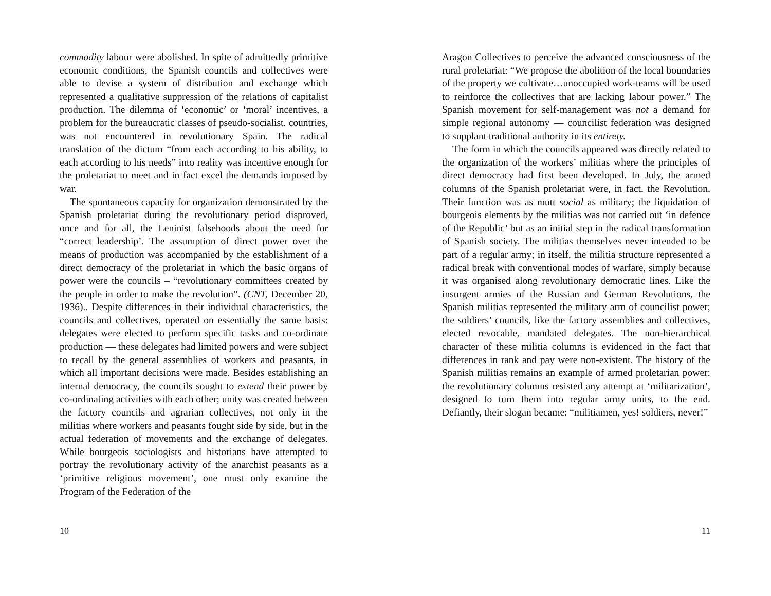commodity labour were abolished. In spite of admittedly primitive economic conditions, the Spanish councils and collectives were able to devise a system of distribution and exchange which represented a qualitative suppression of the relations of capitalist production. The dilemma of ‘economic’ or ‘moral’ incentives, a problem for the bureaucratic classes of pseudo-socialist. countries, was not encountered in revolutionary Spain. The radical translation of the dictum “from each according to his ability, to each according to his needs” into reality was incentive enough for the proletariat to meet and in fact excel the demands imposed by war.
The spontaneous capacity for organization demonstrated by the Spanish proletariat during the revolutionary period disproved, once and for all, the Leninist falsehoods about the need for “correct leadership’. The assumption of direct power over the means of production was accompanied by the establishment of a direct democracy of the proletariat in which the basic organs of power were the councils – “revolutionary committees created by the people in order to make the revolution”. (CNT, December 20, 1936).. Despite differences in their individual characteristics, the councils and collectives, operated on essentially the same basis: delegates were elected to perform specific tasks and co-ordinate production — these delegates had limited powers and were subject to recall by the general assemblies of workers and peasants, in which all important decisions were made. Besides establishing an internal democracy, the councils sought to extend their power by co-ordinating activities with each other; unity was created between the factory councils and agrarian collectives, not only in the militias where workers and peasants fought side by side, but in the actual federation of movements and the exchange of delegates. While bourgeois sociologists and historians have attempted to portray the revolutionary activity of the anarchist peasants as a ‘primitive religious movement’, one must only examine the Program of the Federation of the
10
Aragon Collectives to perceive the advanced consciousness of the rural proletariat: “We propose the abolition of the local boundaries of the property we cultivate…unoccupied work-teams will be used to reinforce the collectives that are lacking labour power.” The Spanish movement for self-management was not a demand for simple regional autonomy — councilist federation was designed to supplant traditional authority in its entirety.
The form in which the councils appeared was directly related to the organization of the workers’ militias where the principles of direct democracy had first been developed. In July, the armed columns of the Spanish proletariat were, in fact, the Revolution. Their function was as mutt social as military; the liquidation of bourgeois elements by the militias was not carried out ‘in defence of the Republic’ but as an initial step in the radical transformation of Spanish society. The militias themselves never intended to be part of a regular army; in itself, the militia structure represented a radical break with conventional modes of warfare, simply because it was organised along revolutionary democratic lines. Like the insurgent armies of the Russian and German Revolutions, the Spanish militias represented the military arm of councilist power; the soldiers’ councils, like the factory assemblies and collectives, elected revocable, mandated delegates. The non-hierarchical character of these militia columns is evidenced in the fact that differences in rank and pay were non-existent. The history of the Spanish militias remains an example of armed proletarian power: the revolutionary columns resisted any attempt at ‘militarization’, designed to turn them into regular army units, to the end. Defiantly, their slogan became: “militiamen, yes! soldiers, never!”
11